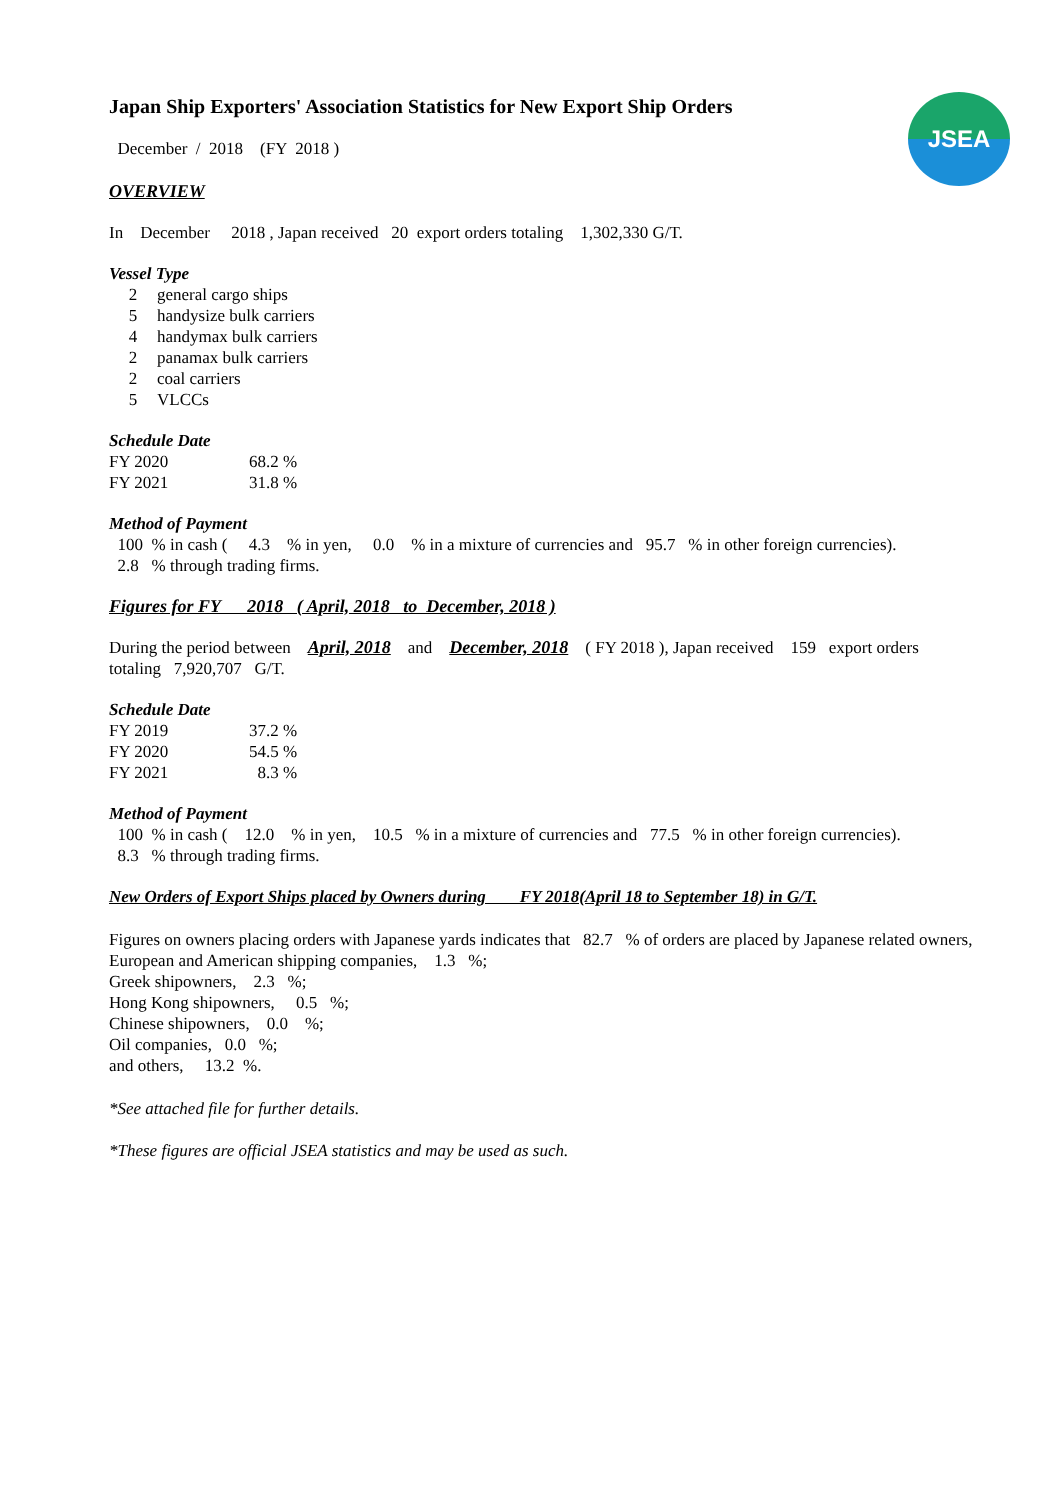JSEA
Japan Ship Exporters' Association Statistics for New Export Ship Orders
December / 2018 (FY 2018 )
OVERVIEW
In December 2018 , Japan received 20 export orders totaling 1,302,330 G/T.
Vessel Type
| 2 | general cargo ships |
| 5 | handysize bulk carriers |
| 4 | handymax bulk carriers |
| 2 | panamax bulk carriers |
| 2 | coal carriers |
| 5 | VLCCs |
Schedule Date
| FY 2020 | 68.2 % |
| FY 2021 | 31.8 % |
Method of Payment
100 % in cash ( 4.3 % in yen, 0.0 % in a mixture of currencies and 95.7 % in other foreign currencies).
2.8 % through trading firms.
Figures for FY 2018 ( April, 2018 to December, 2018 )
During the period between April, 2018 and December, 2018 ( FY 2018 ), Japan received 159 export orders
totaling 7,920,707 G/T.
Schedule Date
| FY 2019 | 37.2 % |
| FY 2020 | 54.5 % |
| FY 2021 | 8.3 % |
Method of Payment
100 % in cash ( 12.0 % in yen, 10.5 % in a mixture of currencies and 77.5 % in other foreign currencies).
8.3 % through trading firms.
New Orders of Export Ships placed by Owners during FY 2018(April 18 to September 18) in G/T.
Figures on owners placing orders with Japanese yards indicates that 82.7 % of orders are placed by Japanese related owners,
European and American shipping companies, 1.3 %;
Greek shipowners, 2.3 %;
Hong Kong shipowners, 0.5 %;
Chinese shipowners, 0.0 %;
Oil companies, 0.0 %;
and others, 13.2 %.
*See attached file for further details.
*These figures are official JSEA statistics and may be used as such.